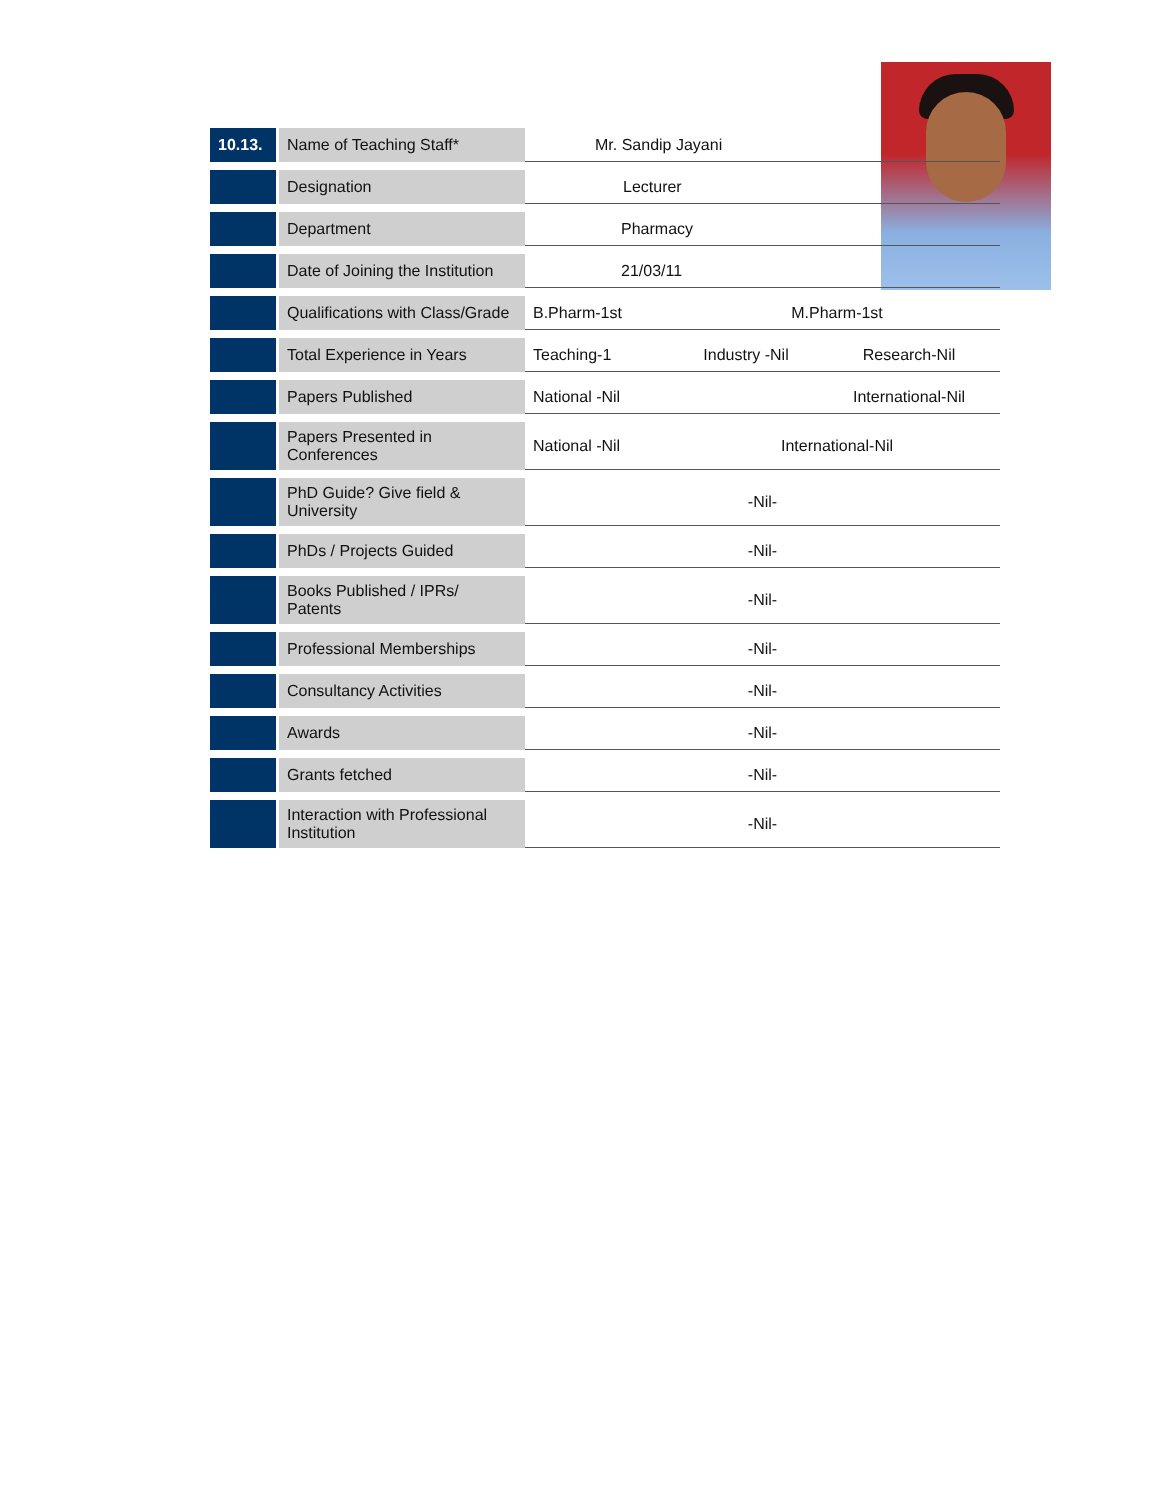| 10.13. | Name of Teaching Staff* | Mr. Sandip Jayani | | |
| | Designation | Lecturer | | |
| | Department | Pharmacy | | |
| | Date of Joining the Institution | 21/03/11 | | |
| | Qualifications with Class/Grade | B.Pharm-1st | M.Pharm-1st | |
| | Total Experience in Years | Teaching-1 | Industry -Nil | Research-Nil |
| | Papers Published | National -Nil | | International-Nil |
| | Papers Presented in Conferences | National -Nil | International-Nil | |
| | PhD Guide? Give field & University | -Nil- | | |
| | PhDs / Projects Guided | -Nil- | | |
| | Books Published / IPRs/ Patents | -Nil- | | |
| | Professional Memberships | -Nil- | | |
| | Consultancy Activities | -Nil- | | |
| | Awards | -Nil- | | |
| | Grants fetched | -Nil- | | |
| | Interaction with Professional Institution | -Nil- | | |